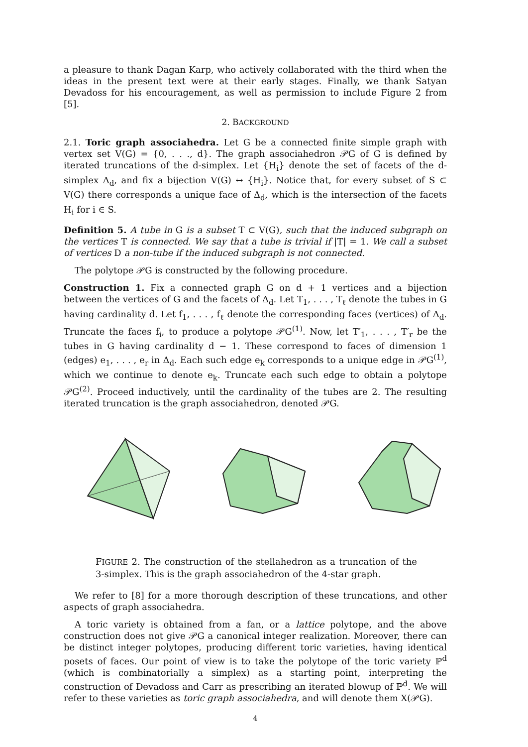a pleasure to thank Dagan Karp, who actively collaborated with the third when the ideas in the present text were at their early stages. Finally, we thank Satyan Devadoss for his encouragement, as well as permission to include Figure 2 from [5].
2. BACKGROUND
2.1. Toric graph associahedra. Let G be a connected finite simple graph with vertex set V(G) = {0, . . ., d}. The graph associahedron 𝒫G of G is defined by iterated truncations of the d-simplex. Let {H<sub>i</sub>} denote the set of facets of the d-simplex Δ<sub>d</sub>, and fix a bijection V(G) ↔ {H<sub>i</sub>}. Notice that, for every subset of S ⊂ V(G) there corresponds a unique face of Δ<sub>d</sub>, which is the intersection of the facets H<sub>i</sub> for i ∈ S.
Definition 5. A tube in G is a subset T ⊂ V(G), such that the induced subgraph on the vertices T is connected. We say that a tube is trivial if |T| = 1. We call a subset of vertices D a non-tube if the induced subgraph is not connected.
The polytope 𝒫G is constructed by the following procedure.
Construction 1. Fix a connected graph G on d + 1 vertices and a bijection between the vertices of G and the facets of Δ<sub>d</sub>. Let T<sub>1</sub>, . . . , T<sub>ℓ</sub> denote the tubes in G having cardinality d. Let f<sub>1</sub>, . . . , f<sub>ℓ</sub> denote the corresponding faces (vertices) of Δ<sub>d</sub>. Truncate the faces f<sub>i</sub>, to produce a polytope 𝒫G<sup>(1)</sup>. Now, let T′<sub>1</sub>, . . . , T′<sub>r</sub> be the tubes in G having cardinality d − 1. These correspond to faces of dimension 1 (edges) e<sub>1</sub>, . . . , e<sub>r</sub> in Δ<sub>d</sub>. Each such edge e<sub>k</sub> corresponds to a unique edge in 𝒫G<sup>(1)</sup>, which we continue to denote e<sub>k</sub>. Truncate each such edge to obtain a polytope 𝒫G<sup>(2)</sup>. Proceed inductively, until the cardinality of the tubes are 2. The resulting iterated truncation is the graph associahedron, denoted 𝒫G.
FIGURE 2. The construction of the stellahedron as a truncation of the 3-simplex. This is the graph associahedron of the 4-star graph.
We refer to [8] for a more thorough description of these truncations, and other aspects of graph associahedra.
A toric variety is obtained from a fan, or a lattice polytope, and the above construction does not give 𝒫G a canonical integer realization. Moreover, there can be distinct integer polytopes, producing different toric varieties, having identical posets of faces. Our point of view is to take the polytope of the toric variety ℙ<sup>d</sup> (which is combinatorially a simplex) as a starting point, interpreting the construction of Devadoss and Carr as prescribing an iterated blowup of ℙ<sup>d</sup>. We will refer to these varieties as toric graph associahedra, and will denote them X(𝒫G).
4